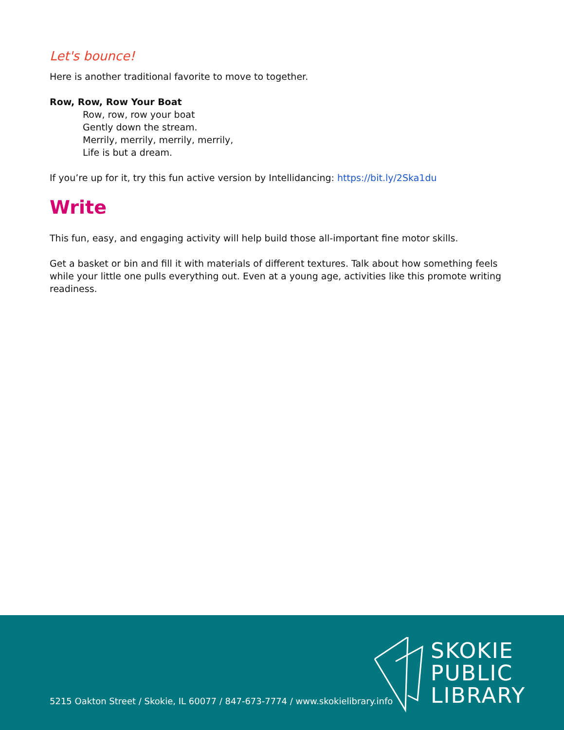Let's bounce!
Here is another traditional favorite to move to together.
Row, Row, Row Your Boat
Row, row, row your boat
Gently down the stream.
Merrily, merrily, merrily, merrily,
Life is but a dream.
If you’re up for it, try this fun active version by Intellidancing: https://bit.ly/2Ska1du
Write
This fun, easy, and engaging activity will help build those all-important fine motor skills.
Get a basket or bin and fill it with materials of different textures. Talk about how something feels while your little one pulls everything out. Even at a young age, activities like this promote writing readiness.
5215 Oakton Street / Skokie, IL 60077 / 847-673-7774 / www.skokielibrary.info
SKOKIE
PUBLIC
LIBRARY